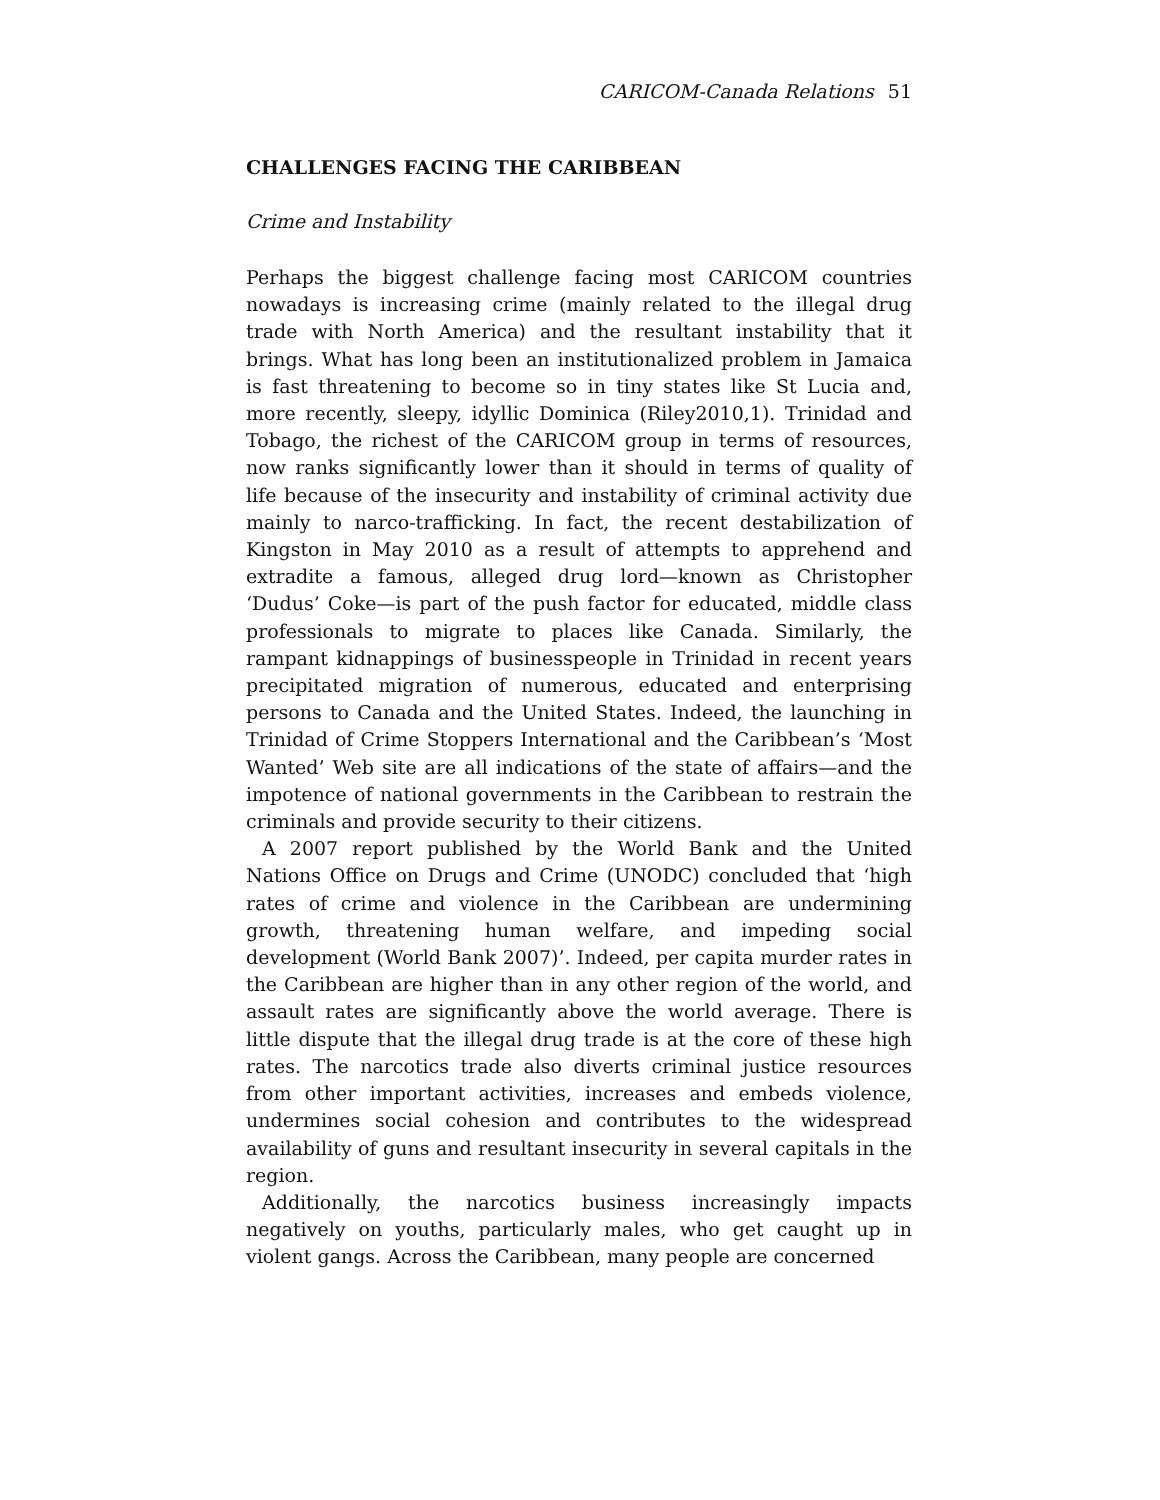CARICOM-Canada Relations 51
CHALLENGES FACING THE CARIBBEAN
Crime and Instability
Perhaps the biggest challenge facing most CARICOM countries nowadays is increasing crime (mainly related to the illegal drug trade with North America) and the resultant instability that it brings. What has long been an institutionalized problem in Jamaica is fast threatening to become so in tiny states like St Lucia and, more recently, sleepy, idyllic Dominica (Riley2010,1). Trinidad and Tobago, the richest of the CARICOM group in terms of resources, now ranks significantly lower than it should in terms of quality of life because of the insecurity and instability of criminal activity due mainly to narco-trafficking. In fact, the recent destabilization of Kingston in May 2010 as a result of attempts to apprehend and extradite a famous, alleged drug lord—known as Christopher ‘Dudus’ Coke—is part of the push factor for educated, middle class professionals to migrate to places like Canada. Similarly, the rampant kidnappings of businesspeople in Trinidad in recent years precipitated migration of numerous, educated and enterprising persons to Canada and the United States. Indeed, the launching in Trinidad of Crime Stoppers International and the Caribbean’s ‘Most Wanted’ Web site are all indications of the state of affairs—and the impotence of national governments in the Caribbean to restrain the criminals and provide security to their citizens.
A 2007 report published by the World Bank and the United Nations Office on Drugs and Crime (UNODC) concluded that ‘high rates of crime and violence in the Caribbean are undermining growth, threatening human welfare, and impeding social development (World Bank 2007)’. Indeed, per capita murder rates in the Caribbean are higher than in any other region of the world, and assault rates are significantly above the world average. There is little dispute that the illegal drug trade is at the core of these high rates. The narcotics trade also diverts criminal justice resources from other important activities, increases and embeds violence, undermines social cohesion and contributes to the widespread availability of guns and resultant insecurity in several capitals in the region.
Additionally, the narcotics business increasingly impacts negatively on youths, particularly males, who get caught up in violent gangs. Across the Caribbean, many people are concerned